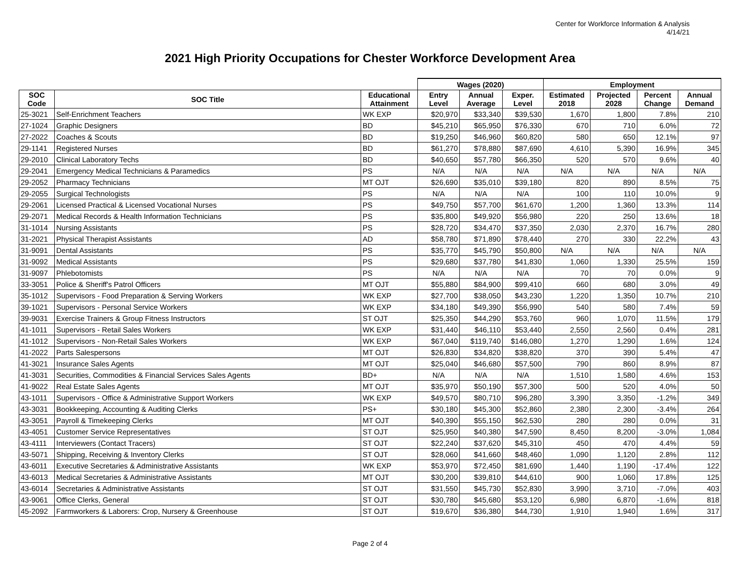Center for Workforce Information & Analysis
4/14/21
2021 High Priority Occupations for Chester Workforce Development Area
| | | | Wages (2020) | | | Employment | | | |
| SOC Code | SOC Title | Educational Attainment | Entry Level | Annual Average | Exper. Level | Estimated 2018 | Projected 2028 | Percent Change | Annual Demand |
| 25-3021 | Self-Enrichment Teachers | WK EXP | $20,970 | $33,340 | $39,530 | 1,670 | 1,800 | 7.8% | 210 |
| 27-1024 | Graphic Designers | BD | $45,210 | $65,950 | $76,330 | 670 | 710 | 6.0% | 72 |
| 27-2022 | Coaches & Scouts | BD | $19,250 | $46,960 | $60,820 | 580 | 650 | 12.1% | 97 |
| 29-1141 | Registered Nurses | BD | $61,270 | $78,880 | $87,690 | 4,610 | 5,390 | 16.9% | 345 |
| 29-2010 | Clinical Laboratory Techs | BD | $40,650 | $57,780 | $66,350 | 520 | 570 | 9.6% | 40 |
| 29-2041 | Emergency Medical Technicians & Paramedics | PS | N/A | N/A | N/A | N/A | N/A | N/A | N/A |
| 29-2052 | Pharmacy Technicians | MT OJT | $26,690 | $35,010 | $39,180 | 820 | 890 | 8.5% | 75 |
| 29-2055 | Surgical Technologists | PS | N/A | N/A | N/A | 100 | 110 | 10.0% | 9 |
| 29-2061 | Licensed Practical & Licensed Vocational Nurses | PS | $49,750 | $57,700 | $61,670 | 1,200 | 1,360 | 13.3% | 114 |
| 29-2071 | Medical Records & Health Information Technicians | PS | $35,800 | $49,920 | $56,980 | 220 | 250 | 13.6% | 18 |
| 31-1014 | Nursing Assistants | PS | $28,720 | $34,470 | $37,350 | 2,030 | 2,370 | 16.7% | 280 |
| 31-2021 | Physical Therapist Assistants | AD | $58,780 | $71,890 | $78,440 | 270 | 330 | 22.2% | 43 |
| 31-9091 | Dental Assistants | PS | $35,770 | $45,790 | $50,800 | N/A | N/A | N/A | N/A |
| 31-9092 | Medical Assistants | PS | $29,680 | $37,780 | $41,830 | 1,060 | 1,330 | 25.5% | 159 |
| 31-9097 | Phlebotomists | PS | N/A | N/A | N/A | 70 | 70 | 0.0% | 9 |
| 33-3051 | Police & Sheriff's Patrol Officers | MT OJT | $55,880 | $84,900 | $99,410 | 660 | 680 | 3.0% | 49 |
| 35-1012 | Supervisors - Food Preparation & Serving Workers | WK EXP | $27,700 | $38,050 | $43,230 | 1,220 | 1,350 | 10.7% | 210 |
| 39-1021 | Supervisors - Personal Service Workers | WK EXP | $34,180 | $49,390 | $56,990 | 540 | 580 | 7.4% | 59 |
| 39-9031 | Exercise Trainers & Group Fitness Instructors | ST OJT | $25,350 | $44,290 | $53,760 | 960 | 1,070 | 11.5% | 179 |
| 41-1011 | Supervisors - Retail Sales Workers | WK EXP | $31,440 | $46,110 | $53,440 | 2,550 | 2,560 | 0.4% | 281 |
| 41-1012 | Supervisors - Non-Retail Sales Workers | WK EXP | $67,040 | $119,740 | $146,080 | 1,270 | 1,290 | 1.6% | 124 |
| 41-2022 | Parts Salespersons | MT OJT | $26,830 | $34,820 | $38,820 | 370 | 390 | 5.4% | 47 |
| 41-3021 | Insurance Sales Agents | MT OJT | $25,040 | $46,680 | $57,500 | 790 | 860 | 8.9% | 87 |
| 41-3031 | Securities, Commodities & Financial Services Sales Agents | BD+ | N/A | N/A | N/A | 1,510 | 1,580 | 4.6% | 153 |
| 41-9022 | Real Estate Sales Agents | MT OJT | $35,970 | $50,190 | $57,300 | 500 | 520 | 4.0% | 50 |
| 43-1011 | Supervisors - Office & Administrative Support Workers | WK EXP | $49,570 | $80,710 | $96,280 | 3,390 | 3,350 | -1.2% | 349 |
| 43-3031 | Bookkeeping, Accounting & Auditing Clerks | PS+ | $30,180 | $45,300 | $52,860 | 2,380 | 2,300 | -3.4% | 264 |
| 43-3051 | Payroll & Timekeeping Clerks | MT OJT | $40,390 | $55,150 | $62,530 | 280 | 280 | 0.0% | 31 |
| 43-4051 | Customer Service Representatives | ST OJT | $25,950 | $40,380 | $47,590 | 8,450 | 8,200 | -3.0% | 1,084 |
| 43-4111 | Interviewers (Contact Tracers) | ST OJT | $22,240 | $37,620 | $45,310 | 450 | 470 | 4.4% | 59 |
| 43-5071 | Shipping, Receiving & Inventory Clerks | ST OJT | $28,060 | $41,660 | $48,460 | 1,090 | 1,120 | 2.8% | 112 |
| 43-6011 | Executive Secretaries & Administrative Assistants | WK EXP | $53,970 | $72,450 | $81,690 | 1,440 | 1,190 | -17.4% | 122 |
| 43-6013 | Medical Secretaries & Administrative Assistants | MT OJT | $30,200 | $39,810 | $44,610 | 900 | 1,060 | 17.8% | 125 |
| 43-6014 | Secretaries & Administrative Assistants | ST OJT | $31,550 | $45,730 | $52,830 | 3,990 | 3,710 | -7.0% | 403 |
| 43-9061 | Office Clerks, General | ST OJT | $30,780 | $45,680 | $53,120 | 6,980 | 6,870 | -1.6% | 818 |
| 45-2092 | Farmworkers & Laborers: Crop, Nursery & Greenhouse | ST OJT | $19,670 | $36,380 | $44,730 | 1,910 | 1,940 | 1.6% | 317 |
Page 2 of 4